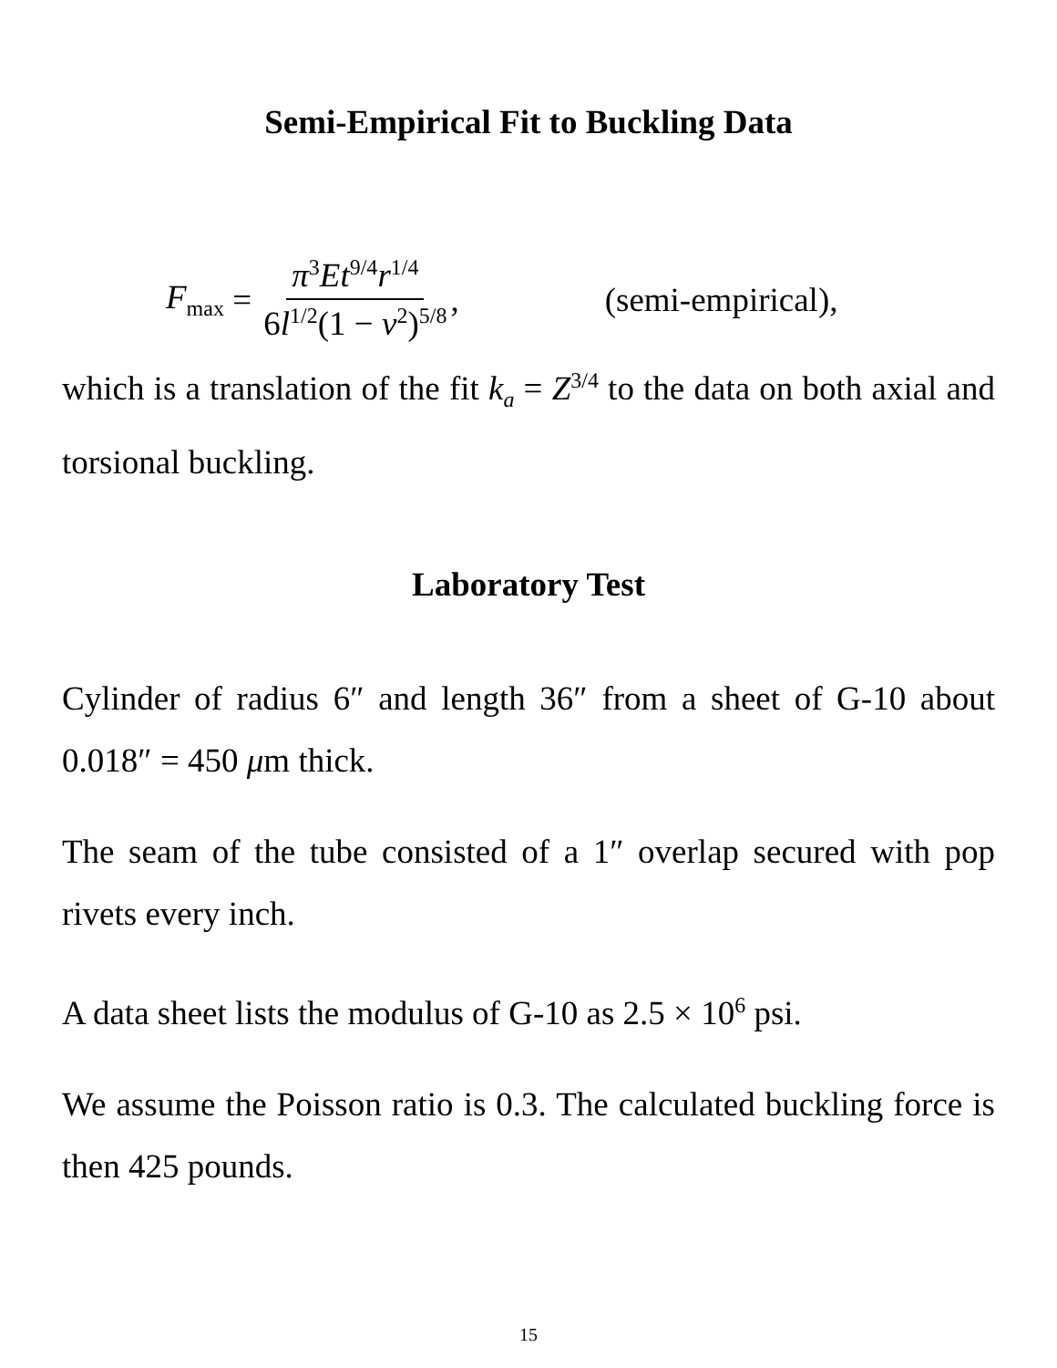Semi-Empirical Fit to Buckling Data
F<sub>max</sub> = π<sup>3</sup>Et<sup>9/4</sup>r<sup>1/4</sup> 6l<sup>1/2</sup>(1 − ν<sup>2</sup>)<sup>5/8</sup>, (semi-empirical),
which is a translation of the fit k<sub>a</sub> = Z<sup>3/4</sup> to the data on both axial and torsional buckling.
Laboratory Test
Cylinder of radius 6″ and length 36″ from a sheet of G-10 about 0.018″ = 450 μm thick.
The seam of the tube consisted of a 1″ overlap secured with pop rivets every inch.
A data sheet lists the modulus of G-10 as 2.5 × 10<sup>6</sup> psi.
We assume the Poisson ratio is 0.3. The calculated buckling force is then 425 pounds.
15